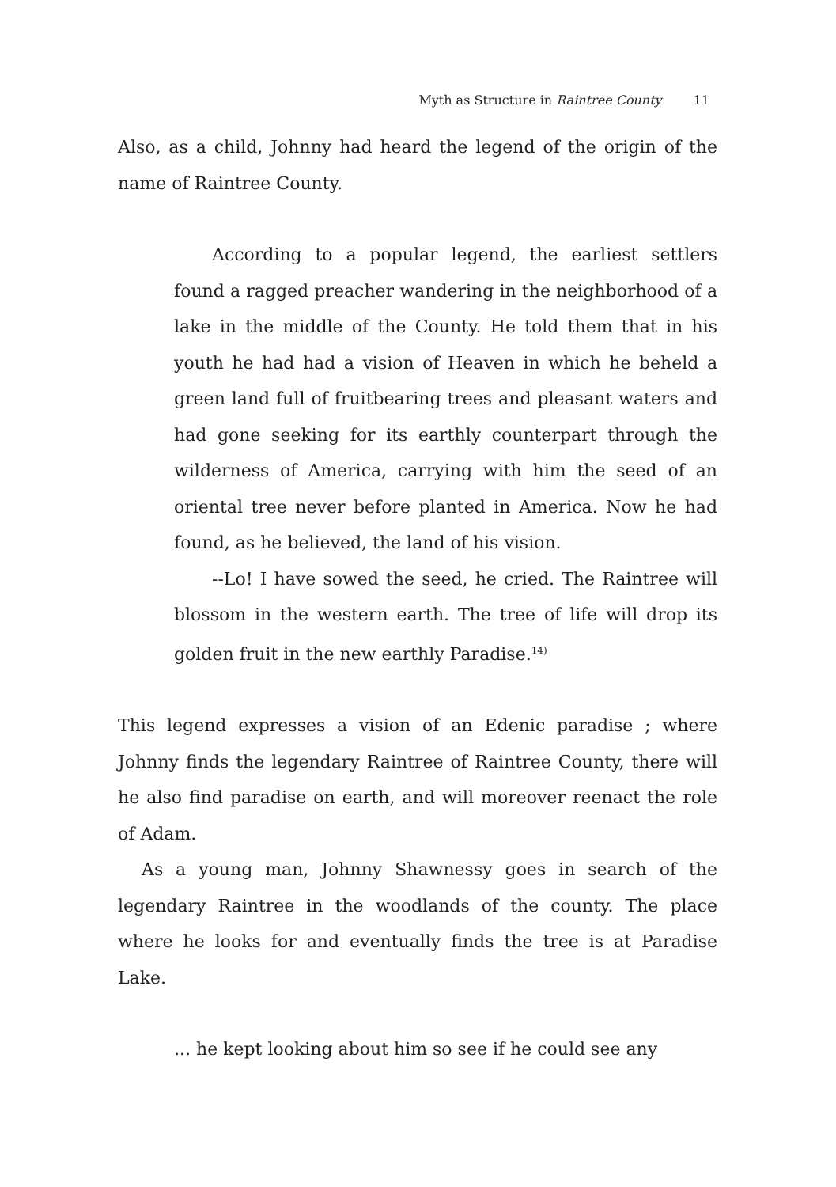Myth as Structure in Raintree County 11
Also, as a child, Johnny had heard the legend of the origin of the name of Raintree County.
According to a popular legend, the earliest settlers found a ragged preacher wandering in the neighborhood of a lake in the middle of the County. He told them that in his youth he had had a vision of Heaven in which he beheld a green land full of fruitbearing trees and pleasant waters and had gone seeking for its earthly counterpart through the wilderness of America, carrying with him the seed of an oriental tree never before planted in America. Now he had found, as he believed, the land of his vision.
--Lo! I have sowed the seed, he cried. The Raintree will blossom in the western earth. The tree of life will drop its golden fruit in the new earthly Paradise.<sup>14)</sup>
This legend expresses a vision of an Edenic paradise ; where Johnny finds the legendary Raintree of Raintree County, there will he also find paradise on earth, and will moreover reenact the role of Adam.
As a young man, Johnny Shawnessy goes in search of the legendary Raintree in the woodlands of the county. The place where he looks for and eventually finds the tree is at Paradise Lake.
... he kept looking about him so see if he could see any